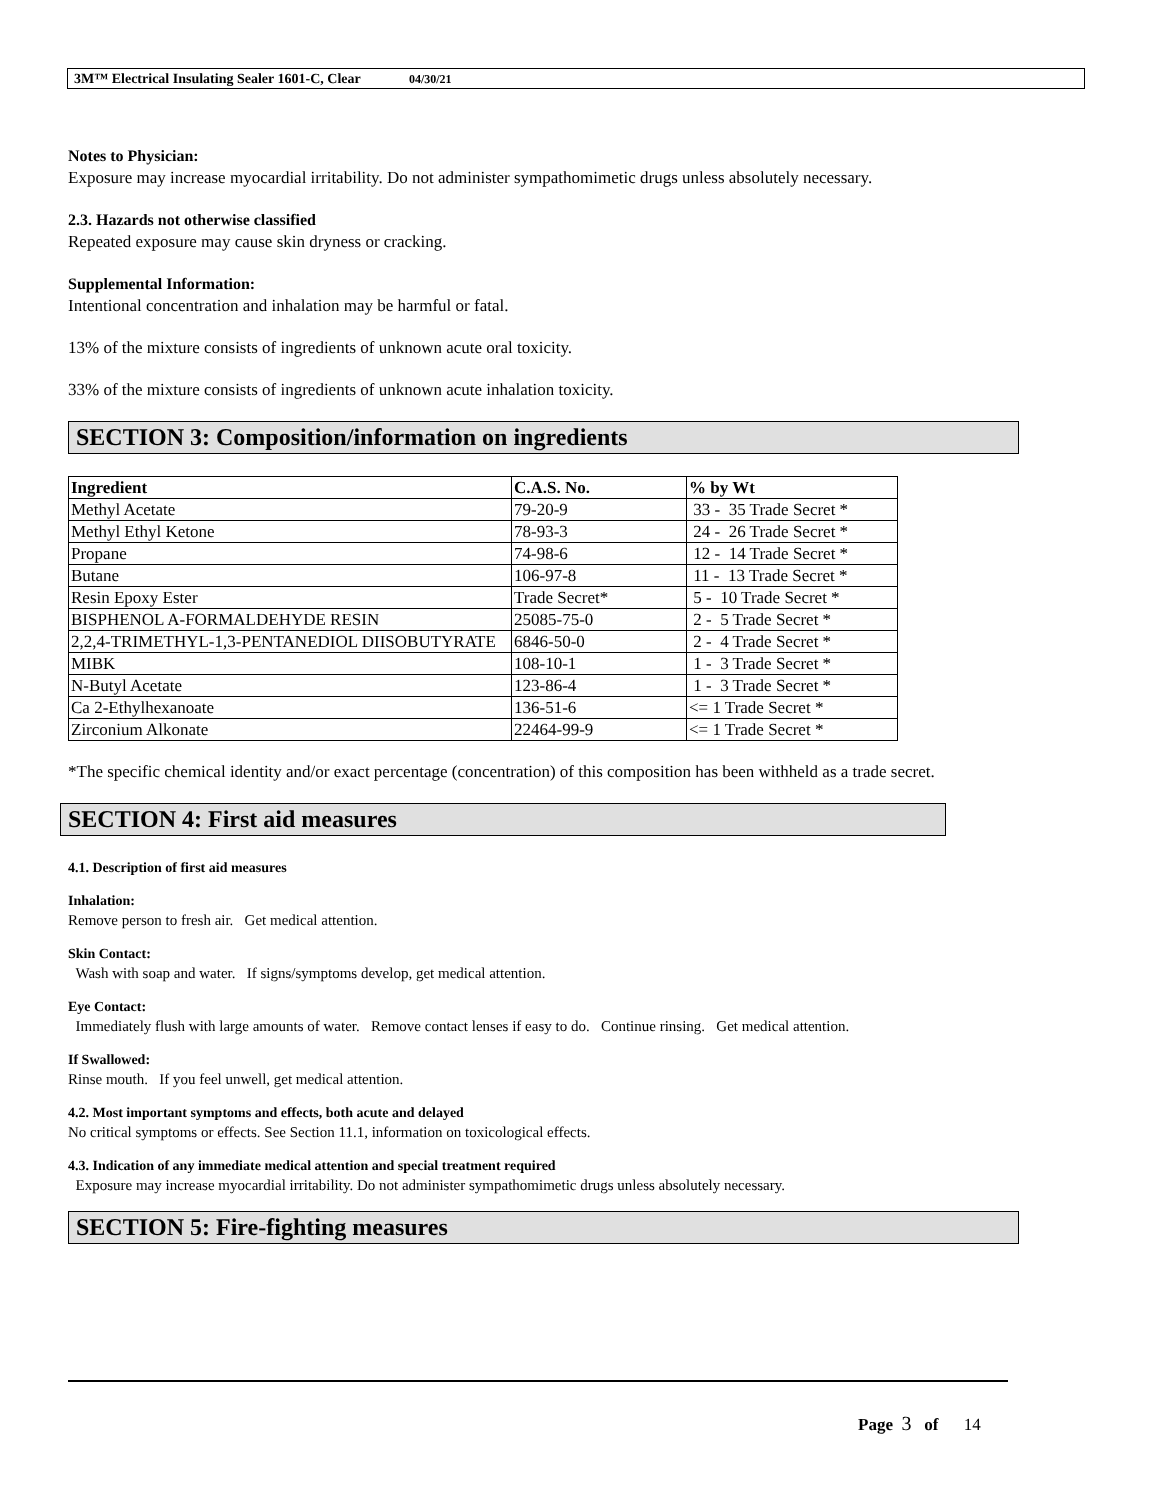3M™ Electrical Insulating Sealer 1601-C, Clear 04/30/21
Notes to Physician:
Exposure may increase myocardial irritability. Do not administer sympathomimetic drugs unless absolutely necessary.
2.3. Hazards not otherwise classified
Repeated exposure may cause skin dryness or cracking.
Supplemental Information:
Intentional concentration and inhalation may be harmful or fatal.
13% of the mixture consists of ingredients of unknown acute oral toxicity.
33% of the mixture consists of ingredients of unknown acute inhalation toxicity.
SECTION 3: Composition/information on ingredients
| Ingredient | C.A.S. No. | % by Wt |
| --- | --- | --- |
| Methyl Acetate | 79-20-9 | 33 - 35 Trade Secret * |
| Methyl Ethyl Ketone | 78-93-3 | 24 - 26 Trade Secret * |
| Propane | 74-98-6 | 12 - 14 Trade Secret * |
| Butane | 106-97-8 | 11 - 13 Trade Secret * |
| Resin Epoxy Ester | Trade Secret* | 5 - 10 Trade Secret * |
| BISPHENOL A-FORMALDEHYDE RESIN | 25085-75-0 | 2 - 5 Trade Secret * |
| 2,2,4-TRIMETHYL-1,3-PENTANEDIOL DIISOBUTYRATE | 6846-50-0 | 2 - 4 Trade Secret * |
| MIBK | 108-10-1 | 1 - 3 Trade Secret * |
| N-Butyl Acetate | 123-86-4 | 1 - 3 Trade Secret * |
| Ca 2-Ethylhexanoate | 136-51-6 | <= 1 Trade Secret * |
| Zirconium Alkonate | 22464-99-9 | <= 1 Trade Secret * |
*The specific chemical identity and/or exact percentage (concentration) of this composition has been withheld as a trade secret.
SECTION 4: First aid measures
4.1. Description of first aid measures
Inhalation:
Remove person to fresh air. Get medical attention.
Skin Contact:
Wash with soap and water. If signs/symptoms develop, get medical attention.
Eye Contact:
Immediately flush with large amounts of water. Remove contact lenses if easy to do. Continue rinsing. Get medical attention.
If Swallowed:
Rinse mouth. If you feel unwell, get medical attention.
4.2. Most important symptoms and effects, both acute and delayed
No critical symptoms or effects. See Section 11.1, information on toxicological effects.
4.3. Indication of any immediate medical attention and special treatment required
Exposure may increase myocardial irritability. Do not administer sympathomimetic drugs unless absolutely necessary.
SECTION 5: Fire-fighting measures
Page 3 of 14